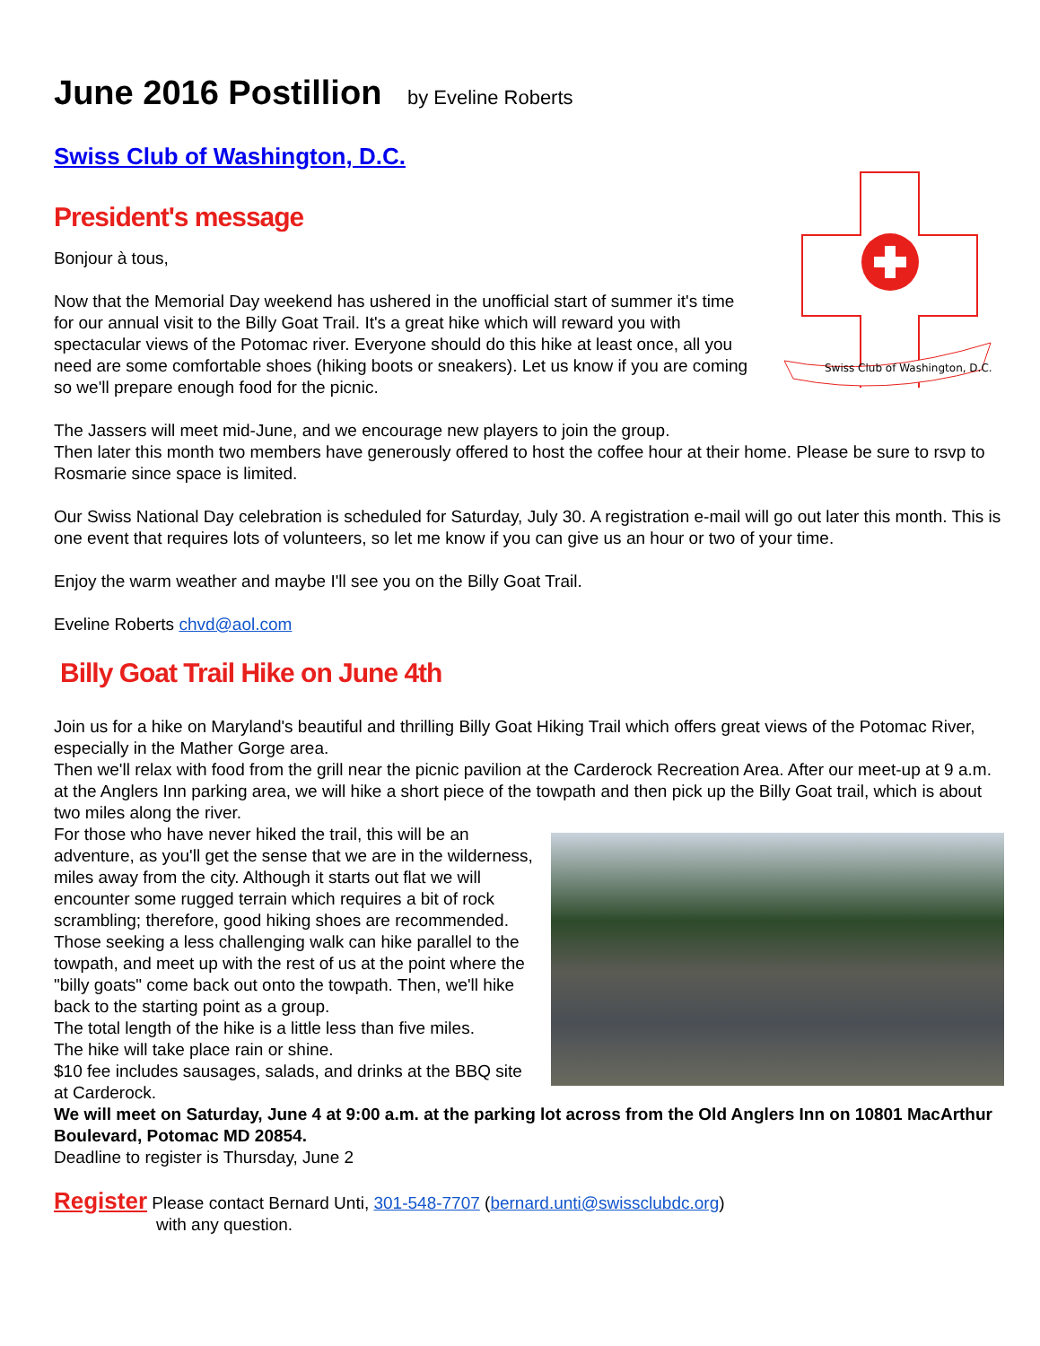June 2016 Postillion by Eveline Roberts
Swiss Club of Washington, D.C.
Swiss Club of Washington, D.C.
President's message
Bonjour à tous,
Now that the Memorial Day weekend has ushered in the unofficial start of summer it's time for our annual visit to the Billy Goat Trail. It's a great hike which will reward you with spectacular views of the Potomac river. Everyone should do this hike at least once, all you need are some comfortable shoes (hiking boots or sneakers). Let us know if you are coming so we'll prepare enough food for the picnic.
The Jassers will meet mid-June, and we encourage new players to join the group.
Then later this month two members have generously offered to host the coffee hour at their home. Please be sure to rsvp to Rosmarie since space is limited.
Our Swiss National Day celebration is scheduled for Saturday, July 30. A registration e-mail will go out later this month. This is one event that requires lots of volunteers, so let me know if you can give us an hour or two of your time.
Enjoy the warm weather and maybe I'll see you on the Billy Goat Trail.
Eveline Roberts chvd@aol.com
Billy Goat Trail Hike on June 4th
Join us for a hike on Maryland's beautiful and thrilling Billy Goat Hiking Trail which offers great views of the Potomac River, especially in the Mather Gorge area.
Then we'll relax with food from the grill near the picnic pavilion at the Carderock Recreation Area. After our meet-up at 9 a.m. at the Anglers Inn parking area, we will hike a short piece of the towpath and then pick up the Billy Goat trail, which is about two miles along the river.
For those who have never hiked the trail, this will be an adventure, as you'll get the sense that we are in the wilderness, miles away from the city. Although it starts out flat we will encounter some rugged terrain which requires a bit of rock scrambling; therefore, good hiking shoes are recommended. Those seeking a less challenging walk can hike parallel to the towpath, and meet up with the rest of us at the point where the "billy goats" come back out onto the towpath. Then, we'll hike back to the starting point as a group.
The total length of the hike is a little less than five miles.
The hike will take place rain or shine.
$10 fee includes sausages, salads, and drinks at the BBQ site at Carderock.
We will meet on Saturday, June 4 at 9:00 a.m. at the parking lot across from the Old Anglers Inn on 10801 MacArthur Boulevard, Potomac MD 20854.
Deadline to register is Thursday, June 2
Register Please contact Bernard Unti, 301-548-7707 (bernard.unti@swissclubdc.org)
with any question.